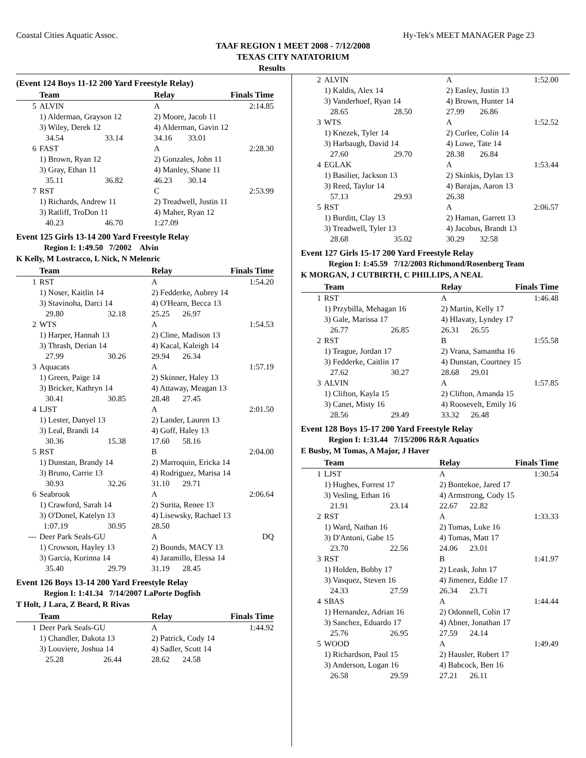Coastal Cities Aquatic Assoc. Hy-Tek's MEET MANAGER Page 23
TAAF REGION 1 MEET 2008 - 7/12/2008
TEXAS CITY NATATORIUM
Results
(Event 124 Boys 11-12 200 Yard Freestyle Relay)
| | Team | | Relay | | Finals Time |
| --- | --- | --- | --- | --- | --- |
| 5 | ALVIN | | A | | 2:14.85 |
| | 1) Alderman, Grayson 12 | | 2) Moore, Jacob 11 | | |
| | 3) Wiley, Derek 12 | | 4) Alderman, Gavin 12 | | |
| | 34.54 | 33.14 | 34.16 | 33.01 | |
| 6 | FAST | | A | | 2:28.30 |
| | 1) Brown, Ryan 12 | | 2) Gonzales, John 11 | | |
| | 3) Gray, Ethan 11 | | 4) Manley, Shane 11 | | |
| | 35.11 | 36.82 | 46.23 | 30.14 | |
| 7 | RST | | C | | 2:53.99 |
| | 1) Richards, Andrew 11 | | 2) Treadwell, Justin 11 | | |
| | 3) Ratliff, TroDon 11 | | 4) Maher, Ryan 12 | | |
| | 40.23 | 46.70 | 1:27.09 | | |
Event 125 Girls 13-14 200 Yard Freestyle Relay
Region I: 1:49.50 7/2002 Alvin
K Kelly, M Lostracco, L Nick, N Melenric
| | Team | | Relay | | Finals Time |
| --- | --- | --- | --- | --- | --- |
| 1 | RST | | A | | 1:54.20 |
| | 1) Noser, Kaitlin 14 | | 2) Fedderke, Aubrey 14 | | |
| | 3) Stavinoha, Darci 14 | | 4) O'Hearn, Becca 13 | | |
| | 29.80 | 32.18 | 25.25 | 26.97 | |
| 2 | WTS | | A | | 1:54.53 |
| | 1) Harper, Hannah 13 | | 2) Cline, Madison 13 | | |
| | 3) Thrash, Derian 14 | | 4) Kacal, Kaleigh 14 | | |
| | 27.99 | 30.26 | 29.94 | 26.34 | |
| 3 | Aquacats | | A | | 1:57.19 |
| | 1) Green, Paige 14 | | 2) Skinner, Haley 13 | | |
| | 3) Bricker, Kathryn 14 | | 4) Attaway, Meagan 13 | | |
| | 30.41 | 30.85 | 28.48 | 27.45 | |
| 4 | LJST | | A | | 2:01.50 |
| | 1) Lester, Danyel 13 | | 2) Lander, Lauren 13 | | |
| | 3) Leal, Brandi 14 | | 4) Goff, Haley 13 | | |
| | 30.36 | 15.38 | 17.60 | 58.16 | |
| 5 | RST | | B | | 2:04.00 |
| | 1) Dunstan, Brandy 14 | | 2) Marroquin, Ericka 14 | | |
| | 3) Bruno, Carrie 13 | | 4) Rodriguez, Marisa 14 | | |
| | 30.93 | 32.26 | 31.10 | 29.71 | |
| 6 | Seabrook | | A | | 2:06.64 |
| | 1) Crawford, Sarah 14 | | 2) Surita, Renee 13 | | |
| | 3) O'Donel, Katelyn 13 | | 4) Lisewsky, Rachael 13 | | |
| | 1:07.19 | 30.95 | 28.50 | | |
| --- | Deer Park Seals-GU | | A | | DQ |
| | 1) Crowson, Hayley 13 | | 2) Bounds, MACY 13 | | |
| | 3) Garcia, Korinna 14 | | 4) Jaramillo, Elessa 14 | | |
| | 35.40 | 29.79 | 31.19 | 28.45 | |
Event 126 Boys 13-14 200 Yard Freestyle Relay
Region I: 1:41.34 7/14/2007 LaPorte Dogfish
T Holt, J Lara, Z Beard, R Rivas
| | Team | | Relay | | Finals Time |
| --- | --- | --- | --- | --- | --- |
| 1 | Deer Park Seals-GU | | A | | 1:44.92 |
| | 1) Chandler, Dakota 13 | | 2) Patrick, Cody 14 | | |
| | 3) Louviere, Joshua 14 | | 4) Sadler, Scott 14 | | |
| | 25.28 | 26.44 | 28.62 | 24.58 | |
| 2 | ALVIN | | A | | 1:52.00 |
| | 1) Kaldis, Alex 14 | | 2) Easley, Justin 13 | | |
| | 3) Vanderhoef, Ryan 14 | | 4) Brown, Hunter 14 | | |
| | 28.65 | 28.50 | 27.99 | 26.86 | |
| 3 | WTS | | A | | 1:52.52 |
| | 1) Knezek, Tyler 14 | | 2) Curlee, Colin 14 | | |
| | 3) Harbaugh, David 14 | | 4) Lowe, Tate 14 | | |
| | 27.60 | 29.70 | 28.38 | 26.84 | |
| 4 | EGLAK | | A | | 1:53.44 |
| | 1) Basilier, Jackson 13 | | 2) Skinkis, Dylan 13 | | |
| | 3) Reed, Taylor 14 | | 4) Barajas, Aaron 13 | | |
| | 57.13 | 29.93 | 26.38 | | |
| 5 | RST | | A | | 2:06.57 |
| | 1) Burditt, Clay 13 | | 2) Haman, Garrett 13 | | |
| | 3) Treadwell, Tyler 13 | | 4) Jacobus, Brandt 13 | | |
| | 28.68 | 35.02 | 30.29 | 32.58 | |
Event 127 Girls 15-17 200 Yard Freestyle Relay
Region I: 1:45.59 7/12/2003 Richmond/Rosenberg Team
K MORGAN, J CUTBIRTH, C PHILLIPS, A NEAL
| | Team | | Relay | | Finals Time |
| --- | --- | --- | --- | --- | --- |
| 1 | RST | | A | | 1:46.48 |
| | 1) Przybilla, Mehagan 16 | | 2) Martin, Kelly 17 | | |
| | 3) Gale, Marissa 17 | | 4) Hlavaty, Lyndey 17 | | |
| | 26.77 | 26.85 | 26.31 | 26.55 | |
| 2 | RST | | B | | 1:55.58 |
| | 1) Teague, Jordan 17 | | 2) Vrana, Samantha 16 | | |
| | 3) Fedderke, Caitlin 17 | | 4) Dunstan, Courtney 15 | | |
| | 27.62 | 30.27 | 28.68 | 29.01 | |
| 3 | ALVIN | | A | | 1:57.85 |
| | 1) Clifton, Kayla 15 | | 2) Clifton, Amanda 15 | | |
| | 3) Canet, Misty 16 | | 4) Roosevelt, Emily 16 | | |
| | 28.56 | 29.49 | 33.32 | 26.48 | |
Event 128 Boys 15-17 200 Yard Freestyle Relay
Region I: 1:31.44 7/15/2006 R&R Aquatics
E Busby, M Tomas, A Major, J Haver
| | Team | | Relay | | Finals Time |
| --- | --- | --- | --- | --- | --- |
| 1 | LJST | | A | | 1:30.54 |
| | 1) Hughes, Forrest 17 | | 2) Bontekoe, Jared 17 | | |
| | 3) Vesling, Ethan 16 | | 4) Armstrong, Cody 15 | | |
| | 21.91 | 23.14 | 22.67 | 22.82 | |
| 2 | RST | | A | | 1:33.33 |
| | 1) Ward, Nathan 16 | | 2) Tomas, Luke 16 | | |
| | 3) D'Antoni, Gabe 15 | | 4) Tomas, Matt 17 | | |
| | 23.70 | 22.56 | 24.06 | 23.01 | |
| 3 | RST | | B | | 1:41.97 |
| | 1) Holden, Bobby 17 | | 2) Leask, John 17 | | |
| | 3) Vasquez, Steven 16 | | 4) Jimenez, Eddie 17 | | |
| | 24.33 | 27.59 | 26.34 | 23.71 | |
| 4 | SBAS | | A | | 1:44.44 |
| | 1) Hernandez, Adrian 16 | | 2) Odonnell, Colin 17 | | |
| | 3) Sanchez, Eduardo 17 | | 4) Abner, Jonathan 17 | | |
| | 25.76 | 26.95 | 27.59 | 24.14 | |
| 5 | WOOD | | A | | 1:49.49 |
| | 1) Richardson, Paul 15 | | 2) Hausler, Robert 17 | | |
| | 3) Anderson, Logan 16 | | 4) Babcock, Ben 16 | | |
| | 26.58 | 29.59 | 27.21 | 26.11 | |